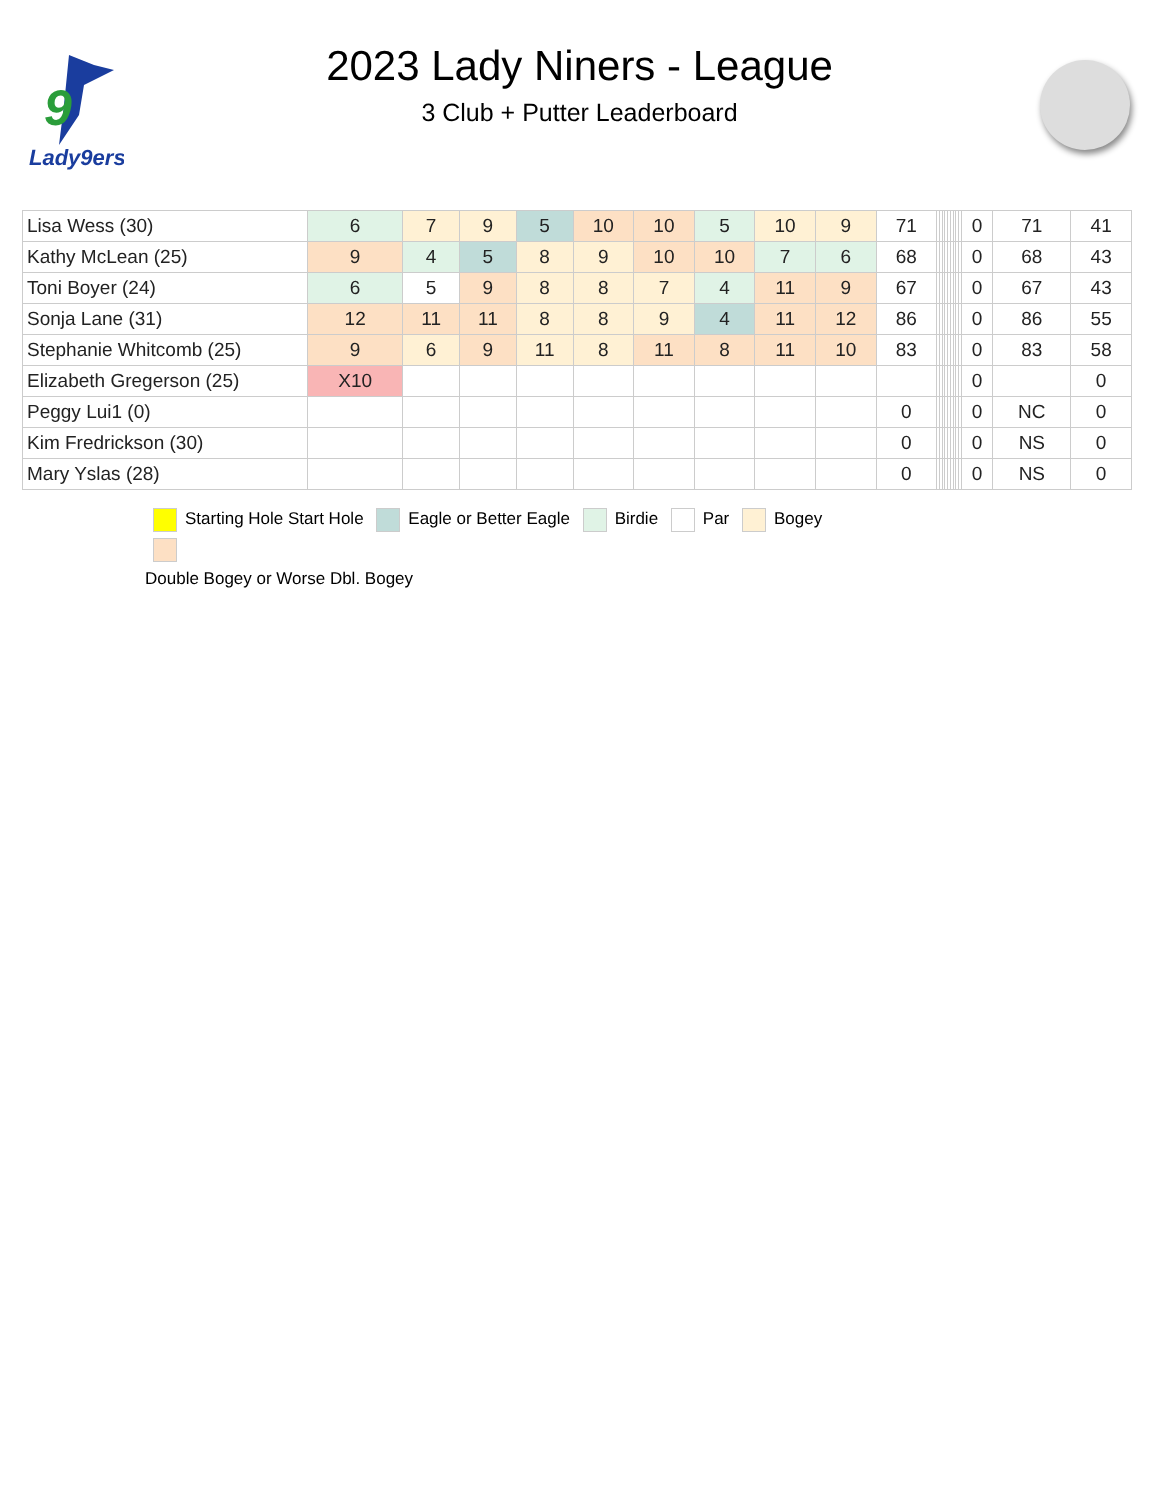9
Lady9ers
2023 Lady Niners - League
3 Club + Putter Leaderboard
| Lisa Wess (30) | 6 | 7 | 9 | 5 | 10 | 10 | 5 | 10 | 9 | 71 | | | | | | | | | | 0 | 71 | 41 |
| Kathy McLean (25) | 9 | 4 | 5 | 8 | 9 | 10 | 10 | 7 | 6 | 68 | | | | | | | | | | 0 | 68 | 43 |
| Toni Boyer (24) | 6 | 5 | 9 | 8 | 8 | 7 | 4 | 11 | 9 | 67 | | | | | | | | | | 0 | 67 | 43 |
| Sonja Lane (31) | 12 | 11 | 11 | 8 | 8 | 9 | 4 | 11 | 12 | 86 | | | | | | | | | | 0 | 86 | 55 |
| Stephanie Whitcomb (25) | 9 | 6 | 9 | 11 | 8 | 11 | 8 | 11 | 10 | 83 | | | | | | | | | | 0 | 83 | 58 |
| Elizabeth Gregerson (25) | X10 | | | | | | | | | | | | | | | | | | | 0 | | 0 |
| Peggy Lui1 (0) | | | | | | | | | | 0 | | | | | | | | | | 0 | NC | 0 |
| Kim Fredrickson (30) | | | | | | | | | | 0 | | | | | | | | | | 0 | NS | 0 |
| Mary Yslas (28) | | | | | | | | | | 0 | | | | | | | | | | 0 | NS | 0 |
Starting Hole Start Hole Eagle or Better Eagle Birdie Par Bogey
Double Bogey or Worse Dbl. Bogey